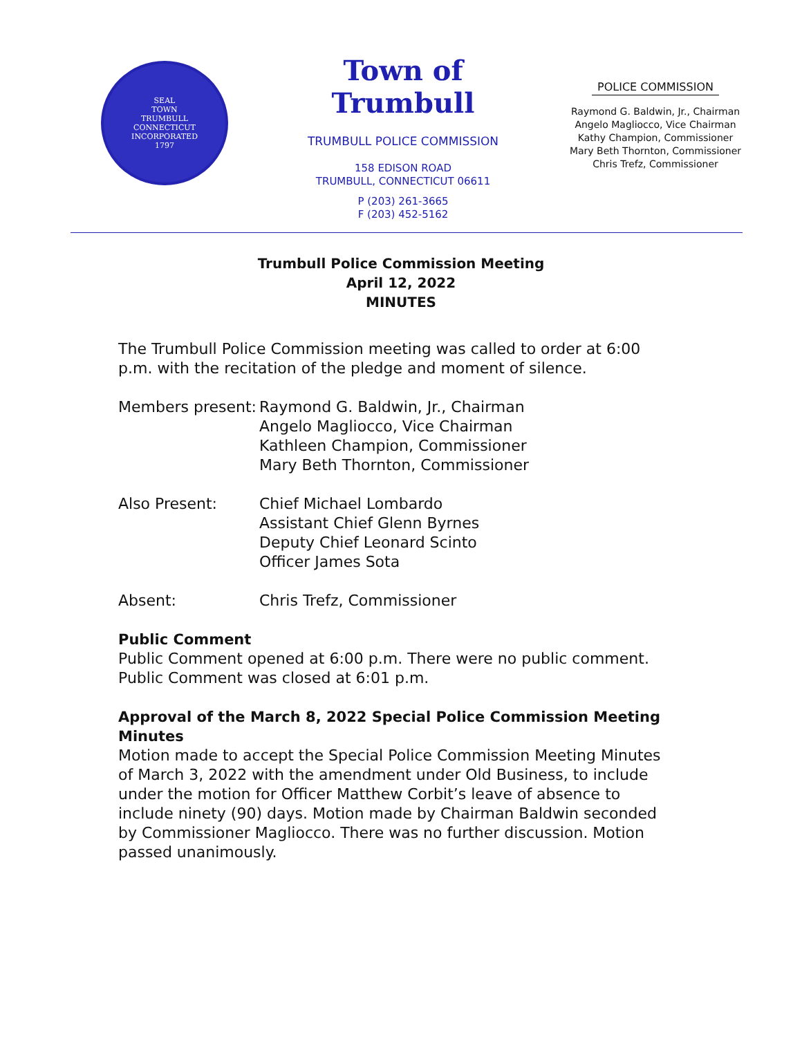SEAL
TOWN
TRUMBULL
CONNECTICUT
INCORPORATED
1797
Town of Trumbull
TRUMBULL POLICE COMMISSION
158 EDISON ROAD
TRUMBULL, CONNECTICUT 06611
P (203) 261-3665
F (203) 452-5162
POLICE COMMISSION
Raymond G. Baldwin, Jr., Chairman
Angelo Magliocco, Vice Chairman
Kathy Champion, Commissioner
Mary Beth Thornton, Commissioner
Chris Trefz, Commissioner
Trumbull Police Commission Meeting
April 12, 2022
MINUTES
The Trumbull Police Commission meeting was called to order at 6:00 p.m. with the recitation of the pledge and moment of silence.
Members present:
Raymond G. Baldwin, Jr., Chairman
Angelo Magliocco, Vice Chairman
Kathleen Champion, Commissioner
Mary Beth Thornton, Commissioner
Also Present: Chief Michael Lombardo
Assistant Chief Glenn Byrnes
Deputy Chief Leonard Scinto
Officer James Sota
Absent: Chris Trefz, Commissioner
Public Comment
Public Comment opened at 6:00 p.m. There were no public comment. Public Comment was closed at 6:01 p.m.
Approval of the March 8, 2022 Special Police Commission Meeting Minutes
Motion made to accept the Special Police Commission Meeting Minutes of March 3, 2022 with the amendment under Old Business, to include under the motion for Officer Matthew Corbit’s leave of absence to include ninety (90) days. Motion made by Chairman Baldwin seconded by Commissioner Magliocco. There was no further discussion. Motion passed unanimously.